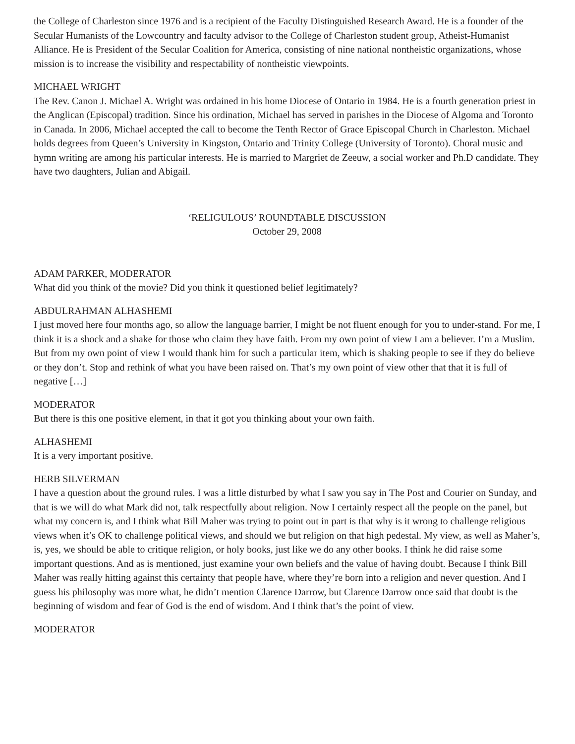the College of Charleston since 1976 and is a recipient of the Faculty Distinguished Research Award. He is a founder of the Secular Humanists of the Lowcountry and faculty advisor to the College of Charleston student group, Atheist-Humanist Alliance. He is President of the Secular Coalition for America, consisting of nine national nontheistic organizations, whose mission is to increase the visibility and respectability of nontheistic viewpoints.
MICHAEL WRIGHT
The Rev. Canon J. Michael A. Wright was ordained in his home Diocese of Ontario in 1984. He is a fourth generation priest in the Anglican (Episcopal) tradition. Since his ordination, Michael has served in parishes in the Diocese of Algoma and Toronto in Canada. In 2006, Michael accepted the call to become the Tenth Rector of Grace Episcopal Church in Charleston. Michael holds degrees from Queen’s University in Kingston, Ontario and Trinity College (University of Toronto). Choral music and hymn writing are among his particular interests. He is married to Margriet de Zeeuw, a social worker and Ph.D candidate. They have two daughters, Julian and Abigail.
‘RELIGULOUS’ ROUNDTABLE DISCUSSION
October 29, 2008
ADAM PARKER, MODERATOR
What did you think of the movie? Did you think it questioned belief legitimately?
ABDULRAHMAN ALHASHEMI
I just moved here four months ago, so allow the language barrier, I might be not fluent enough for you to under-stand. For me, I think it is a shock and a shake for those who claim they have faith. From my own point of view I am a believer. I’m a Muslim. But from my own point of view I would thank him for such a particular item, which is shaking people to see if they do believe or they don’t. Stop and rethink of what you have been raised on. That’s my own point of view other that that it is full of negative […]
MODERATOR
But there is this one positive element, in that it got you thinking about your own faith.
ALHASHEMI
It is a very important positive.
HERB SILVERMAN
I have a question about the ground rules. I was a little disturbed by what I saw you say in The Post and Courier on Sunday, and that is we will do what Mark did not, talk respectfully about religion. Now I certainly respect all the people on the panel, but what my concern is, and I think what Bill Maher was trying to point out in part is that why is it wrong to challenge religious views when it’s OK to challenge political views, and should we but religion on that high pedestal. My view, as well as Maher’s, is, yes, we should be able to critique religion, or holy books, just like we do any other books. I think he did raise some important questions. And as is mentioned, just examine your own beliefs and the value of having doubt. Because I think Bill Maher was really hitting against this certainty that people have, where they’re born into a religion and never question. And I guess his philosophy was more what, he didn’t mention Clarence Darrow, but Clarence Darrow once said that doubt is the beginning of wisdom and fear of God is the end of wisdom. And I think that’s the point of view.
MODERATOR